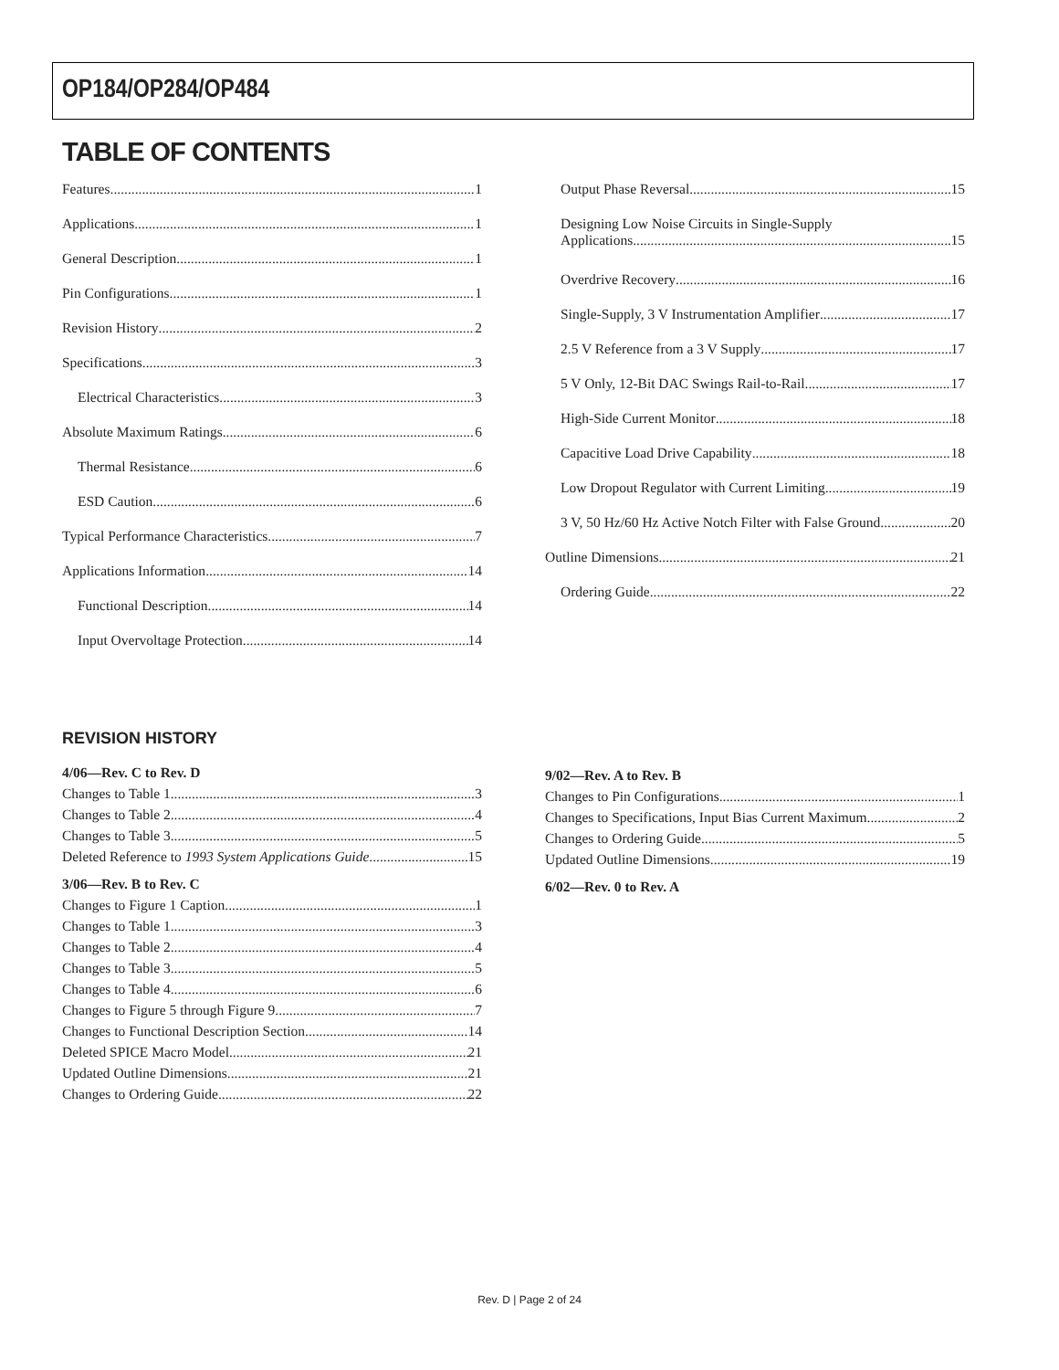OP184/OP284/OP484
TABLE OF CONTENTS
Features 1
Applications 1
General Description 1
Pin Configurations 1
Revision History 2
Specifications 3
Electrical Characteristics 3
Absolute Maximum Ratings 6
Thermal Resistance 6
ESD Caution 6
Typical Performance Characteristics 7
Applications Information 14
Functional Description 14
Input Overvoltage Protection 14
Output Phase Reversal 15
Designing Low Noise Circuits in Single-Supply
Applications 15
Overdrive Recovery 16
Single-Supply, 3 V Instrumentation Amplifier 17
2.5 V Reference from a 3 V Supply 17
5 V Only, 12-Bit DAC Swings Rail-to-Rail 17
High-Side Current Monitor 18
Capacitive Load Drive Capability 18
Low Dropout Regulator with Current Limiting 19
3 V, 50 Hz/60 Hz Active Notch Filter with False Ground 20
Outline Dimensions 21
Ordering Guide 22
REVISION HISTORY
4/06—Rev. C to Rev. D
Changes to Table 1 3
Changes to Table 2 4
Changes to Table 3 5
Deleted Reference to 1993 System Applications Guide 15
3/06—Rev. B to Rev. C
Changes to Figure 1 Caption 1
Changes to Table 1 3
Changes to Table 2 4
Changes to Table 3 5
Changes to Table 4 6
Changes to Figure 5 through Figure 9 7
Changes to Functional Description Section 14
Deleted SPICE Macro Model 21
Updated Outline Dimensions 21
Changes to Ordering Guide 22
9/02—Rev. A to Rev. B
Changes to Pin Configurations 1
Changes to Specifications, Input Bias Current Maximum 2
Changes to Ordering Guide 5
Updated Outline Dimensions 19
6/02—Rev. 0 to Rev. A
Rev. D | Page 2 of 24